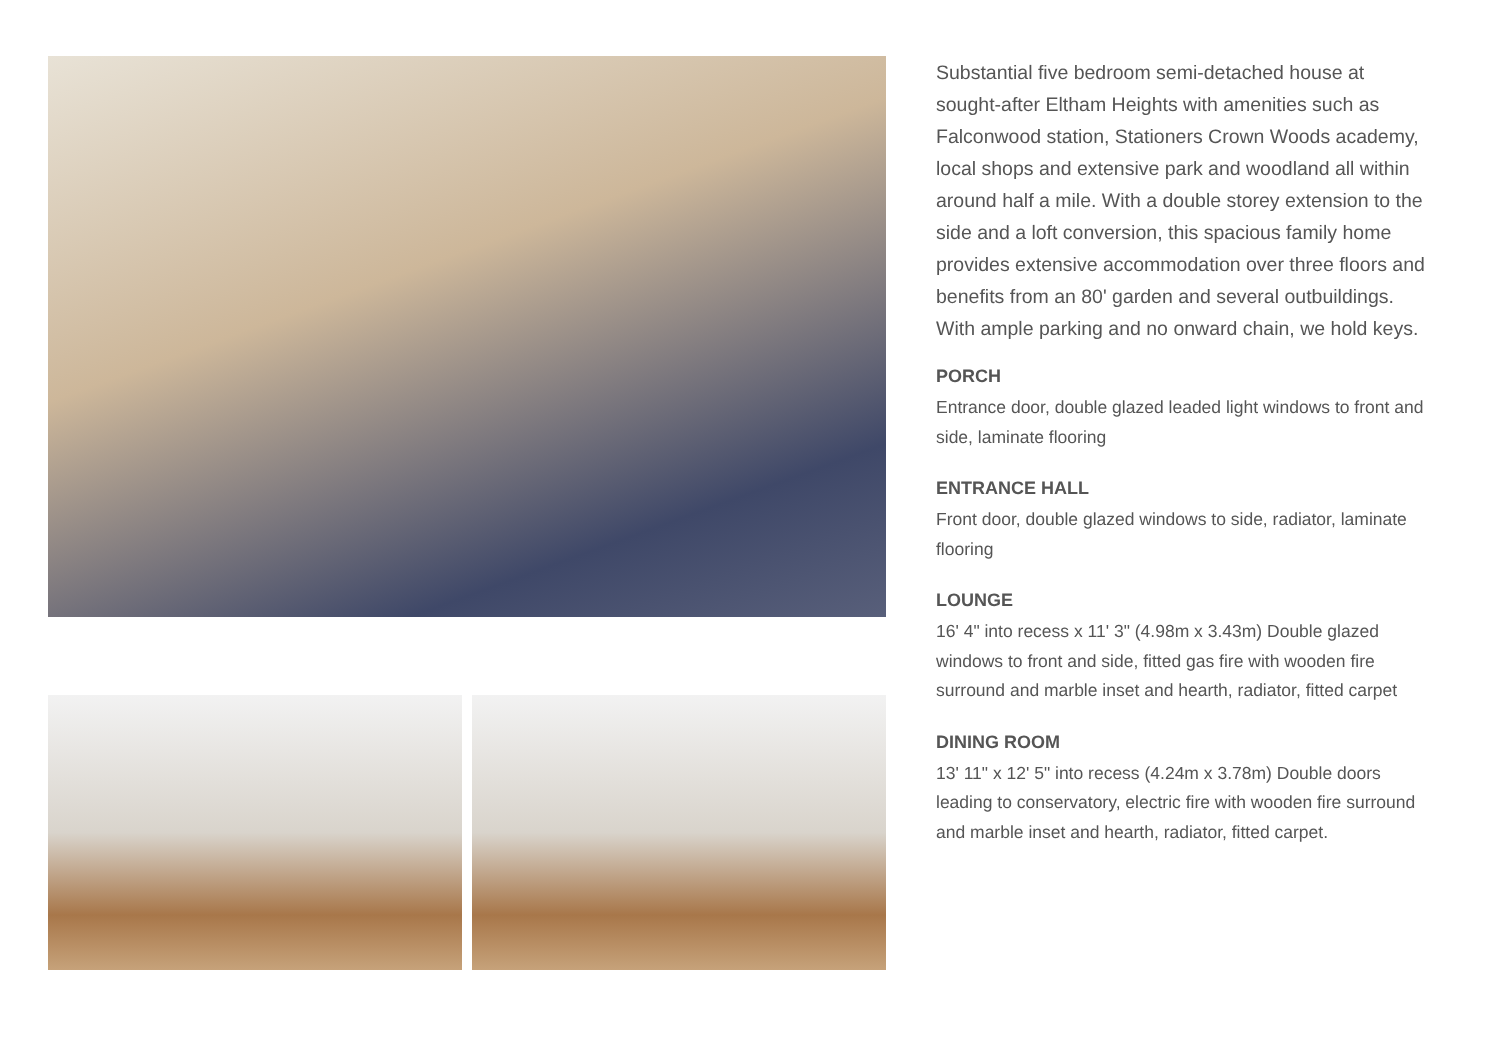Substantial five bedroom semi-detached house at sought-after Eltham Heights with amenities such as Falconwood station, Stationers Crown Woods academy, local shops and extensive park and woodland all within around half a mile. With a double storey extension to the side and a loft conversion, this spacious family home provides extensive accommodation over three floors and benefits from an 80' garden and several outbuildings. With ample parking and no onward chain, we hold keys.
PORCH
Entrance door, double glazed leaded light windows to front and side, laminate flooring
ENTRANCE HALL
Front door, double glazed windows to side, radiator, laminate flooring
LOUNGE
16' 4" into recess x 11' 3" (4.98m x 3.43m) Double glazed windows to front and side, fitted gas fire with wooden fire surround and marble inset and hearth, radiator, fitted carpet
DINING ROOM
13' 11" x 12' 5" into recess (4.24m x 3.78m) Double doors leading to conservatory, electric fire with wooden fire surround and marble inset and hearth, radiator, fitted carpet.